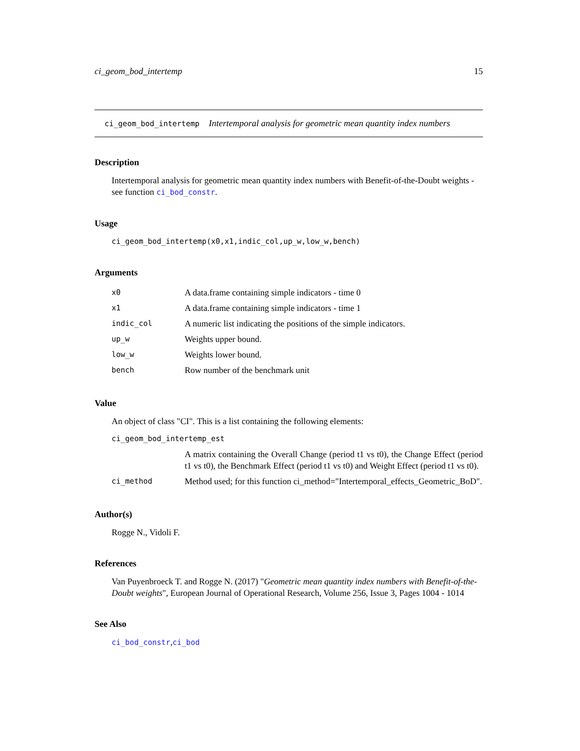ci_geom_bod_intertemp 15
ci_geom_bod_intertemp Intertemporal analysis for geometric mean quantity index numbers
Description
Intertemporal analysis for geometric mean quantity index numbers with Benefit-of-the-Doubt weights - see function ci_bod_constr.
Usage
ci_geom_bod_intertemp(x0,x1,indic_col,up_w,low_w,bench)
Arguments
| x0 | A data.frame containing simple indicators - time 0 |
| x1 | A data.frame containing simple indicators - time 1 |
| indic_col | A numeric list indicating the positions of the simple indicators. |
| up_w | Weights upper bound. |
| low_w | Weights lower bound. |
| bench | Row number of the benchmark unit |
Value
An object of class "CI". This is a list containing the following elements:
| ci_geom_bod_intertemp_est | |
| | A matrix containing the Overall Change (period t1 vs t0), the Change Effect (period t1 vs t0), the Benchmark Effect (period t1 vs t0) and Weight Effect (period t1 vs t0). |
| ci_method | Method used; for this function ci_method="Intertemporal_effects_Geometric_BoD". |
Author(s)
Rogge N., Vidoli F.
References
Van Puyenbroeck T. and Rogge N. (2017) "Geometric mean quantity index numbers with Benefit-of-the-Doubt weights", European Journal of Operational Research, Volume 256, Issue 3, Pages 1004 - 1014
See Also
ci_bod_constr,ci_bod